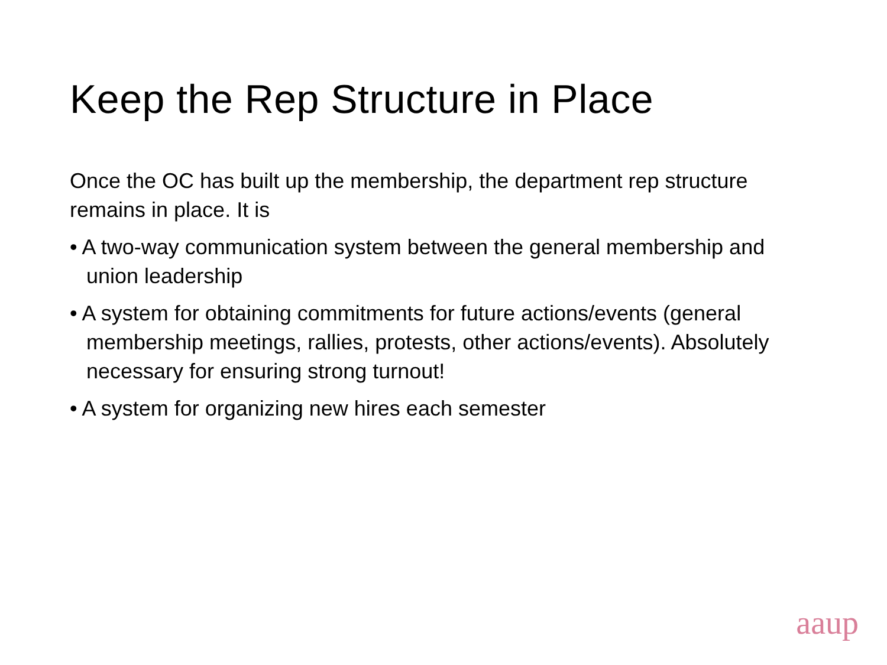Keep the Rep Structure in Place
Once the OC has built up the membership, the department rep structure remains in place. It is
• A two-way communication system between the general membership and union leadership
• A system for obtaining commitments for future actions/events (general membership meetings, rallies, protests, other actions/events). Absolutely necessary for ensuring strong turnout!
• A system for organizing new hires each semester
aaup